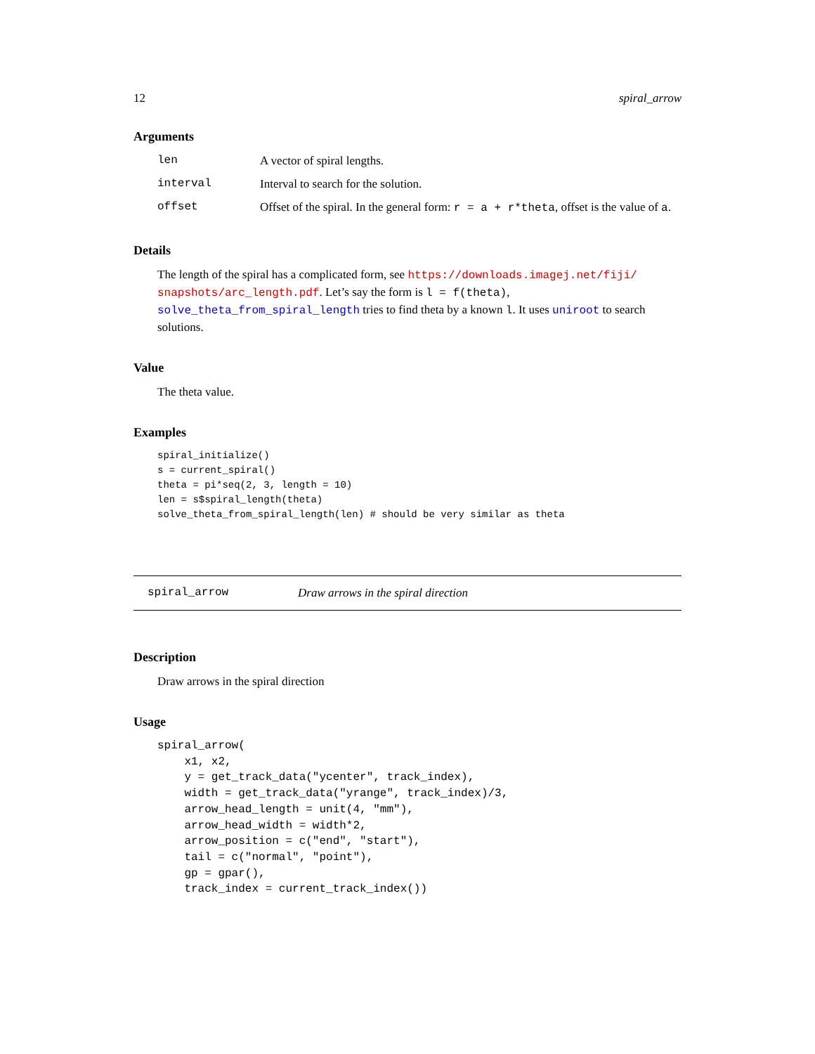12 spiral_arrow
Arguments
| len | A vector of spiral lengths. |
| interval | Interval to search for the solution. |
| offset | Offset of the spiral. In the general form: r = a + r*theta , offset is the value of a . |
Details
The length of the spiral has a complicated form, see https://downloads.imagej.net/fiji/ snapshots/arc_length.pdf. Let’s say the form is l = f(theta), solve_theta_from_spiral_length tries to find theta by a known l. It uses uniroot to search solutions.
Value
The theta value.
Examples
spiral_initialize()
s = current_spiral()
theta = pi*seq(2, 3, length = 10)
len = s$spiral_length(theta)
solve_theta_from_spiral_length(len) # should be very similar as theta
spiral_arrow Draw arrows in the spiral direction
Description
Draw arrows in the spiral direction
Usage
spiral_arrow(
    x1, x2,
    y = get_track_data("ycenter", track_index),
    width = get_track_data("yrange", track_index)/3,
    arrow_head_length = unit(4, "mm"),
    arrow_head_width = width*2,
    arrow_position = c("end", "start"),
    tail = c("normal", "point"),
    gp = gpar(),
    track_index = current_track_index())